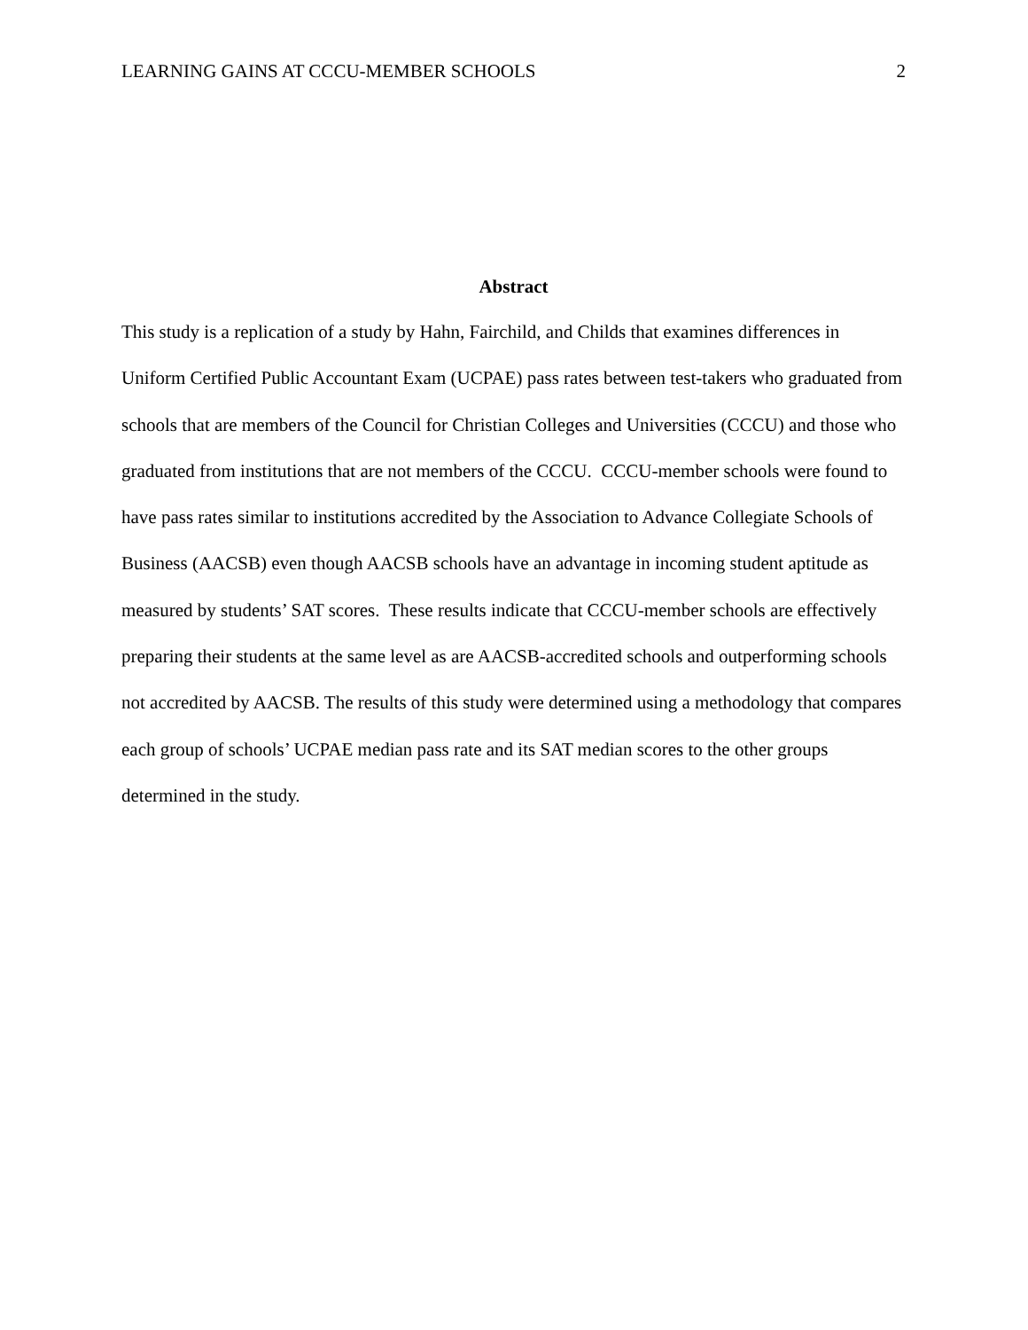LEARNING GAINS AT CCCU-MEMBER SCHOOLS 2
Abstract
This study is a replication of a study by Hahn, Fairchild, and Childs that examines differences in Uniform Certified Public Accountant Exam (UCPAE) pass rates between test-takers who graduated from schools that are members of the Council for Christian Colleges and Universities (CCCU) and those who graduated from institutions that are not members of the CCCU. CCCU-member schools were found to have pass rates similar to institutions accredited by the Association to Advance Collegiate Schools of Business (AACSB) even though AACSB schools have an advantage in incoming student aptitude as measured by students’ SAT scores. These results indicate that CCCU-member schools are effectively preparing their students at the same level as are AACSB-accredited schools and outperforming schools not accredited by AACSB. The results of this study were determined using a methodology that compares each group of schools’ UCPAE median pass rate and its SAT median scores to the other groups determined in the study.